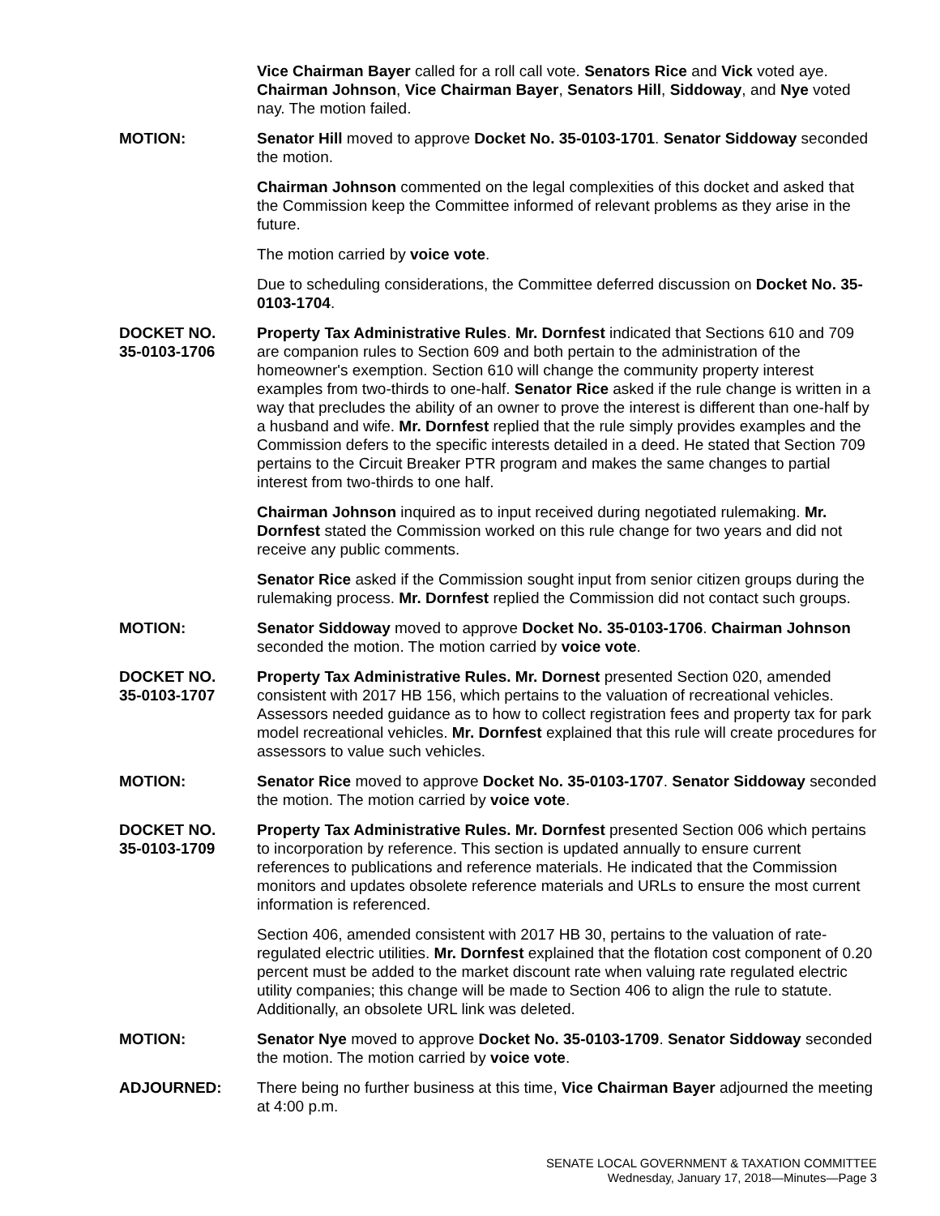Vice Chairman Bayer called for a roll call vote. Senators Rice and Vick voted aye. Chairman Johnson, Vice Chairman Bayer, Senators Hill, Siddoway, and Nye voted nay. The motion failed.
MOTION: Senator Hill moved to approve Docket No. 35-0103-1701. Senator Siddoway seconded the motion.
Chairman Johnson commented on the legal complexities of this docket and asked that the Commission keep the Committee informed of relevant problems as they arise in the future.
The motion carried by voice vote.
Due to scheduling considerations, the Committee deferred discussion on Docket No. 35-0103-1704.
DOCKET NO.
35-0103-1706
Property Tax Administrative Rules. Mr. Dornfest indicated that Sections 610 and 709 are companion rules to Section 609 and both pertain to the administration of the homeowner's exemption. Section 610 will change the community property interest examples from two-thirds to one-half. Senator Rice asked if the rule change is written in a way that precludes the ability of an owner to prove the interest is different than one-half by a husband and wife. Mr. Dornfest replied that the rule simply provides examples and the Commission defers to the specific interests detailed in a deed. He stated that Section 709 pertains to the Circuit Breaker PTR program and makes the same changes to partial interest from two-thirds to one half.
Chairman Johnson inquired as to input received during negotiated rulemaking. Mr. Dornfest stated the Commission worked on this rule change for two years and did not receive any public comments.
Senator Rice asked if the Commission sought input from senior citizen groups during the rulemaking process. Mr. Dornfest replied the Commission did not contact such groups.
MOTION: Senator Siddoway moved to approve Docket No. 35-0103-1706. Chairman Johnson seconded the motion. The motion carried by voice vote.
DOCKET NO.
35-0103-1707
Property Tax Administrative Rules. Mr. Dornest presented Section 020, amended consistent with 2017 HB 156, which pertains to the valuation of recreational vehicles. Assessors needed guidance as to how to collect registration fees and property tax for park model recreational vehicles. Mr. Dornfest explained that this rule will create procedures for assessors to value such vehicles.
MOTION: Senator Rice moved to approve Docket No. 35-0103-1707. Senator Siddoway seconded the motion. The motion carried by voice vote.
DOCKET NO.
35-0103-1709
Property Tax Administrative Rules. Mr. Dornfest presented Section 006 which pertains to incorporation by reference. This section is updated annually to ensure current references to publications and reference materials. He indicated that the Commission monitors and updates obsolete reference materials and URLs to ensure the most current information is referenced.
Section 406, amended consistent with 2017 HB 30, pertains to the valuation of rate-regulated electric utilities. Mr. Dornfest explained that the flotation cost component of 0.20 percent must be added to the market discount rate when valuing rate regulated electric utility companies; this change will be made to Section 406 to align the rule to statute. Additionally, an obsolete URL link was deleted.
MOTION: Senator Nye moved to approve Docket No. 35-0103-1709. Senator Siddoway seconded the motion. The motion carried by voice vote.
ADJOURNED: There being no further business at this time, Vice Chairman Bayer adjourned the meeting at 4:00 p.m.
SENATE LOCAL GOVERNMENT & TAXATION COMMITTEE
Wednesday, January 17, 2018—Minutes—Page 3